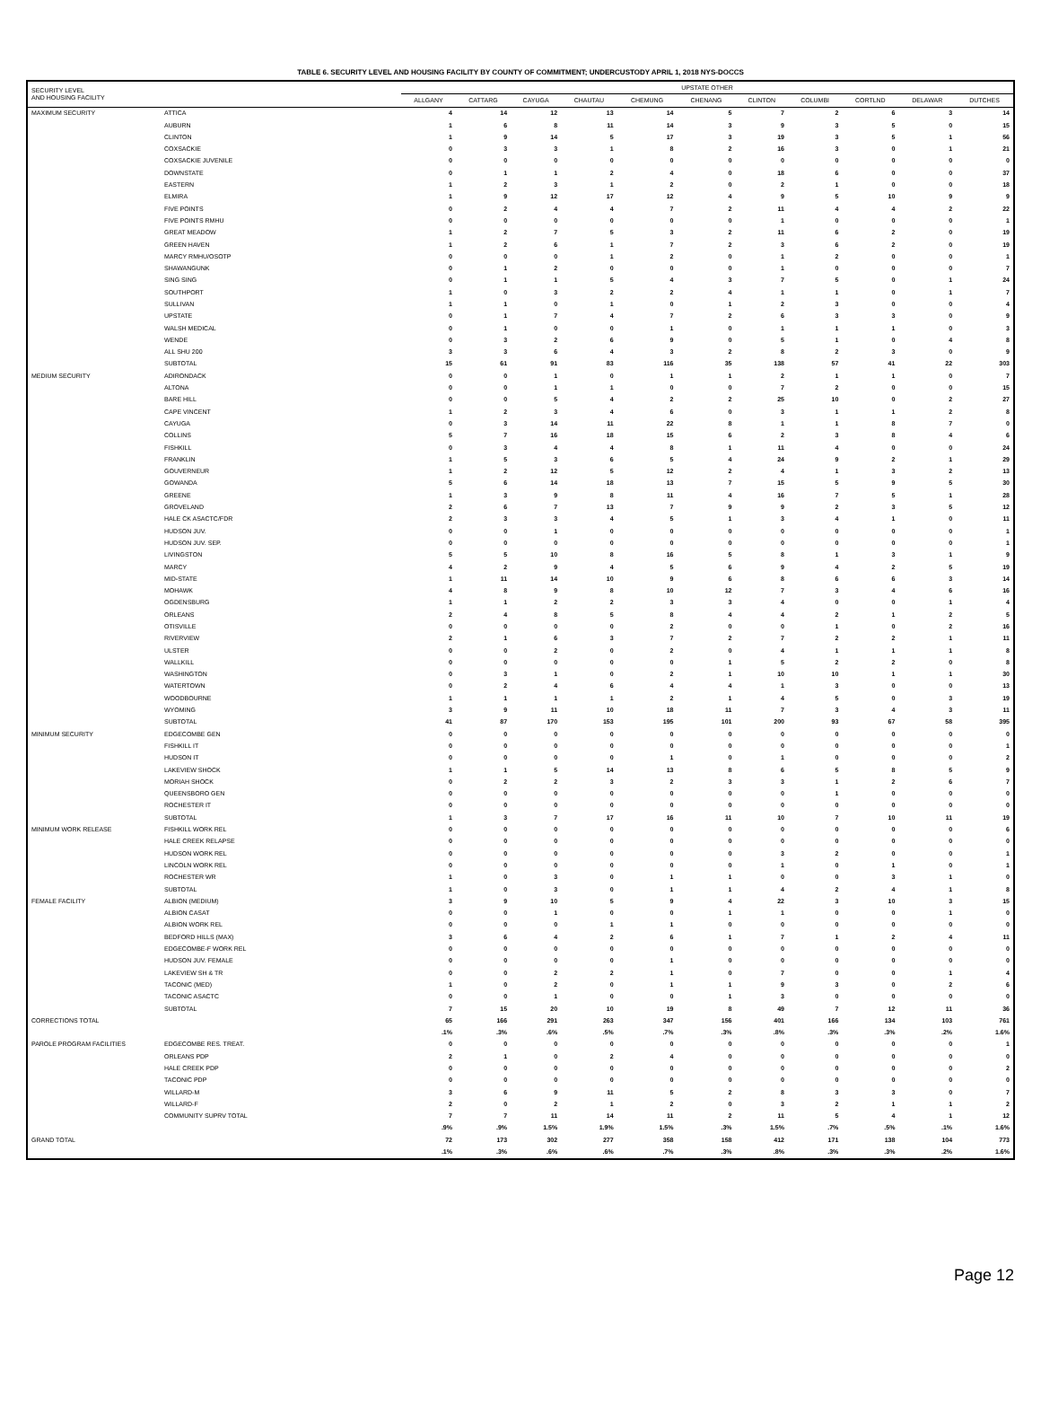TABLE 6. SECURITY LEVEL AND HOUSING FACILITY BY COUNTY OF COMMITMENT; UNDERCUSTODY APRIL 1, 2018 NYS-DOCCS
| SECURITY LEVEL AND HOUSING FACILITY | | UPSTATE OTHER | | | | | | | | | | |
| --- | --- | --- | --- | --- | --- | --- | --- | --- | --- | --- | --- | --- |
| | | ALLGANY | CATTARG | CAYUGA | CHAUTAU | CHEMUNG | CHENANG | CLINTON | COLUMBI | CORTLND | DELAWAR | DUTCHES |
| MAXIMUM SECURITY | ATTICA | 4 | 14 | 12 | 13 | 14 | 5 | 7 | 2 | 6 | 3 | 14 |
| | AUBURN | 1 | 6 | 8 | 11 | 14 | 3 | 9 | 3 | 5 | 0 | 15 |
| | CLINTON | 1 | 9 | 14 | 5 | 17 | 3 | 19 | 3 | 5 | 1 | 56 |
| | COXSACKIE | 0 | 3 | 3 | 1 | 8 | 2 | 16 | 3 | 0 | 1 | 21 |
| | COXSACKIE JUVENILE | 0 | 0 | 0 | 0 | 0 | 0 | 0 | 0 | 0 | 0 | 0 |
| | DOWNSTATE | 0 | 1 | 1 | 2 | 4 | 0 | 18 | 6 | 0 | 0 | 37 |
| | EASTERN | 1 | 2 | 3 | 1 | 2 | 0 | 2 | 1 | 0 | 0 | 18 |
| | ELMIRA | 1 | 9 | 12 | 17 | 12 | 4 | 9 | 5 | 10 | 9 | 9 |
| | FIVE POINTS | 0 | 2 | 4 | 4 | 7 | 2 | 11 | 4 | 4 | 2 | 22 |
| | FIVE POINTS RMHU | 0 | 0 | 0 | 0 | 0 | 0 | 1 | 0 | 0 | 0 | 1 |
| | GREAT MEADOW | 1 | 2 | 7 | 5 | 3 | 2 | 11 | 6 | 2 | 0 | 19 |
| | GREEN HAVEN | 1 | 2 | 6 | 1 | 7 | 2 | 3 | 6 | 2 | 0 | 19 |
| | MARCY RMHU/OSOTP | 0 | 0 | 0 | 1 | 2 | 0 | 1 | 2 | 0 | 0 | 1 |
| | SHAWANGUNK | 0 | 1 | 2 | 0 | 0 | 0 | 1 | 0 | 0 | 0 | 7 |
| | SING SING | 0 | 1 | 1 | 5 | 4 | 3 | 7 | 5 | 0 | 1 | 24 |
| | SOUTHPORT | 1 | 0 | 3 | 2 | 2 | 4 | 1 | 1 | 0 | 1 | 7 |
| | SULLIVAN | 1 | 1 | 0 | 1 | 0 | 1 | 2 | 3 | 0 | 0 | 4 |
| | UPSTATE | 0 | 1 | 7 | 4 | 7 | 2 | 6 | 3 | 3 | 0 | 9 |
| | WALSH MEDICAL | 0 | 1 | 0 | 0 | 1 | 0 | 1 | 1 | 1 | 0 | 3 |
| | WENDE | 0 | 3 | 2 | 6 | 9 | 0 | 5 | 1 | 0 | 4 | 8 |
| | ALL SHU 200 | 3 | 3 | 6 | 4 | 3 | 2 | 8 | 2 | 3 | 0 | 9 |
| | SUBTOTAL | 15 | 61 | 91 | 83 | 116 | 35 | 138 | 57 | 41 | 22 | 303 |
| MEDIUM SECURITY | ADIRONDACK | 0 | 0 | 1 | 0 | 1 | 1 | 2 | 1 | 1 | 0 | 7 |
| | ALTONA | 0 | 0 | 1 | 1 | 0 | 0 | 7 | 2 | 0 | 0 | 15 |
| | BARE HILL | 0 | 0 | 5 | 4 | 2 | 2 | 25 | 10 | 0 | 2 | 27 |
| | CAPE VINCENT | 1 | 2 | 3 | 4 | 6 | 0 | 3 | 1 | 1 | 2 | 8 |
| | CAYUGA | 0 | 3 | 14 | 11 | 22 | 8 | 1 | 1 | 8 | 7 | 0 |
| | COLLINS | 5 | 7 | 16 | 18 | 15 | 6 | 2 | 3 | 8 | 4 | 6 |
| | FISHKILL | 0 | 3 | 4 | 4 | 8 | 1 | 11 | 4 | 0 | 0 | 24 |
| | FRANKLIN | 1 | 5 | 3 | 6 | 5 | 4 | 24 | 9 | 2 | 1 | 29 |
| | GOUVERNEUR | 1 | 2 | 12 | 5 | 12 | 2 | 4 | 1 | 3 | 2 | 13 |
| | GOWANDA | 5 | 6 | 14 | 18 | 13 | 7 | 15 | 5 | 9 | 5 | 30 |
| | GREENE | 1 | 3 | 9 | 8 | 11 | 4 | 16 | 7 | 5 | 1 | 28 |
| | GROVELAND | 2 | 6 | 7 | 13 | 7 | 9 | 9 | 2 | 3 | 5 | 12 |
| | HALE CK ASACTC/FDR | 2 | 3 | 3 | 4 | 5 | 1 | 3 | 4 | 1 | 0 | 11 |
| | HUDSON JUV. | 0 | 0 | 1 | 0 | 0 | 0 | 0 | 0 | 0 | 0 | 1 |
| | HUDSON JUV. SEP. | 0 | 0 | 0 | 0 | 0 | 0 | 0 | 0 | 0 | 0 | 1 |
| | LIVINGSTON | 5 | 5 | 10 | 8 | 16 | 5 | 8 | 1 | 3 | 1 | 9 |
| | MARCY | 4 | 2 | 9 | 4 | 5 | 6 | 9 | 4 | 2 | 5 | 19 |
| | MID-STATE | 1 | 11 | 14 | 10 | 9 | 6 | 8 | 6 | 6 | 3 | 14 |
| | MOHAWK | 4 | 8 | 9 | 8 | 10 | 12 | 7 | 3 | 4 | 6 | 16 |
| | OGDENSBURG | 1 | 1 | 2 | 2 | 3 | 3 | 4 | 0 | 0 | 1 | 4 |
| | ORLEANS | 2 | 4 | 8 | 5 | 8 | 4 | 4 | 2 | 1 | 2 | 5 |
| | OTISVILLE | 0 | 0 | 0 | 0 | 2 | 0 | 0 | 1 | 0 | 2 | 16 |
| | RIVERVIEW | 2 | 1 | 6 | 3 | 7 | 2 | 7 | 2 | 2 | 1 | 11 |
| | ULSTER | 0 | 0 | 2 | 0 | 2 | 0 | 4 | 1 | 1 | 1 | 8 |
| | WALLKILL | 0 | 0 | 0 | 0 | 0 | 1 | 5 | 2 | 2 | 0 | 8 |
| | WASHINGTON | 0 | 3 | 1 | 0 | 2 | 1 | 10 | 10 | 1 | 1 | 30 |
| | WATERTOWN | 0 | 2 | 4 | 6 | 4 | 4 | 1 | 3 | 0 | 0 | 13 |
| | WOODBOURNE | 1 | 1 | 1 | 1 | 2 | 1 | 4 | 5 | 0 | 3 | 19 |
| | WYOMING | 3 | 9 | 11 | 10 | 18 | 11 | 7 | 3 | 4 | 3 | 11 |
| | SUBTOTAL | 41 | 87 | 170 | 153 | 195 | 101 | 200 | 93 | 67 | 58 | 395 |
| MINIMUM SECURITY | EDGECOMBE GEN | 0 | 0 | 0 | 0 | 0 | 0 | 0 | 0 | 0 | 0 | 0 |
| | FISHKILL IT | 0 | 0 | 0 | 0 | 0 | 0 | 0 | 0 | 0 | 0 | 1 |
| | HUDSON IT | 0 | 0 | 0 | 0 | 1 | 0 | 1 | 0 | 0 | 0 | 2 |
| | LAKEVIEW SHOCK | 1 | 1 | 5 | 14 | 13 | 8 | 6 | 5 | 8 | 5 | 9 |
| | MORIAH SHOCK | 0 | 2 | 2 | 3 | 2 | 3 | 3 | 1 | 2 | 6 | 7 |
| | QUEENSBORO GEN | 0 | 0 | 0 | 0 | 0 | 0 | 0 | 1 | 0 | 0 | 0 |
| | ROCHESTER IT | 0 | 0 | 0 | 0 | 0 | 0 | 0 | 0 | 0 | 0 | 0 |
| | SUBTOTAL | 1 | 3 | 7 | 17 | 16 | 11 | 10 | 7 | 10 | 11 | 19 |
| MINIMUM WORK RELEASE | FISHKILL WORK REL | 0 | 0 | 0 | 0 | 0 | 0 | 0 | 0 | 0 | 0 | 6 |
| | HALE CREEK RELAPSE | 0 | 0 | 0 | 0 | 0 | 0 | 0 | 0 | 0 | 0 | 0 |
| | HUDSON WORK REL | 0 | 0 | 0 | 0 | 0 | 0 | 3 | 2 | 0 | 0 | 1 |
| | LINCOLN WORK REL | 0 | 0 | 0 | 0 | 0 | 0 | 1 | 0 | 1 | 0 | 1 |
| | ROCHESTER WR | 1 | 0 | 3 | 0 | 1 | 1 | 0 | 0 | 3 | 1 | 0 |
| | SUBTOTAL | 1 | 0 | 3 | 0 | 1 | 1 | 4 | 2 | 4 | 1 | 8 |
| FEMALE FACILITY | ALBION (MEDIUM) | 3 | 9 | 10 | 5 | 9 | 4 | 22 | 3 | 10 | 3 | 15 |
| | ALBION CASAT | 0 | 0 | 1 | 0 | 0 | 1 | 1 | 0 | 0 | 1 | 0 |
| | ALBION WORK REL | 0 | 0 | 0 | 1 | 1 | 0 | 0 | 0 | 0 | 0 | 0 |
| | BEDFORD HILLS (MAX) | 3 | 6 | 4 | 2 | 6 | 1 | 7 | 1 | 2 | 4 | 11 |
| | EDGECOMBE-F WORK REL | 0 | 0 | 0 | 0 | 0 | 0 | 0 | 0 | 0 | 0 | 0 |
| | HUDSON JUV. FEMALE | 0 | 0 | 0 | 0 | 1 | 0 | 0 | 0 | 0 | 0 | 0 |
| | LAKEVIEW SH & TR | 0 | 0 | 2 | 2 | 1 | 0 | 7 | 0 | 0 | 1 | 4 |
| | TACONIC (MED) | 1 | 0 | 2 | 0 | 1 | 1 | 9 | 3 | 0 | 2 | 6 |
| | TACONIC ASACTC | 0 | 0 | 1 | 0 | 0 | 1 | 3 | 0 | 0 | 0 | 0 |
| | SUBTOTAL | 7 | 15 | 20 | 10 | 19 | 8 | 49 | 7 | 12 | 11 | 36 |
| CORRECTIONS TOTAL | | 65 | 166 | 291 | 263 | 347 | 156 | 401 | 166 | 134 | 103 | 761 |
| | | .1% | .3% | .6% | .5% | .7% | .3% | .8% | .3% | .3% | .2% | 1.6% |
| PAROLE PROGRAM FACILITIES | EDGECOMBE RES. TREAT. | 0 | 0 | 0 | 0 | 0 | 0 | 0 | 0 | 0 | 0 | 1 |
| | ORLEANS PDP | 2 | 1 | 0 | 2 | 4 | 0 | 0 | 0 | 0 | 0 | 0 |
| | HALE CREEK PDP | 0 | 0 | 0 | 0 | 0 | 0 | 0 | 0 | 0 | 0 | 2 |
| | TACONIC PDP | 0 | 0 | 0 | 0 | 0 | 0 | 0 | 0 | 0 | 0 | 0 |
| | WILLARD-M | 3 | 6 | 9 | 11 | 5 | 2 | 8 | 3 | 3 | 0 | 7 |
| | WILLARD-F | 2 | 0 | 2 | 1 | 2 | 0 | 3 | 2 | 1 | 1 | 2 |
| | COMMUNITY SUPRV TOTAL | 7 | 7 | 11 | 14 | 11 | 2 | 11 | 5 | 4 | 1 | 12 |
| | | .9% | .9% | 1.5% | 1.9% | 1.5% | .3% | 1.5% | .7% | .5% | .1% | 1.6% |
| GRAND TOTAL | | 72 | 173 | 302 | 277 | 358 | 158 | 412 | 171 | 138 | 104 | 773 |
| | | .1% | .3% | .6% | .6% | .7% | .3% | .8% | .3% | .3% | .2% | 1.6% |
Page 12